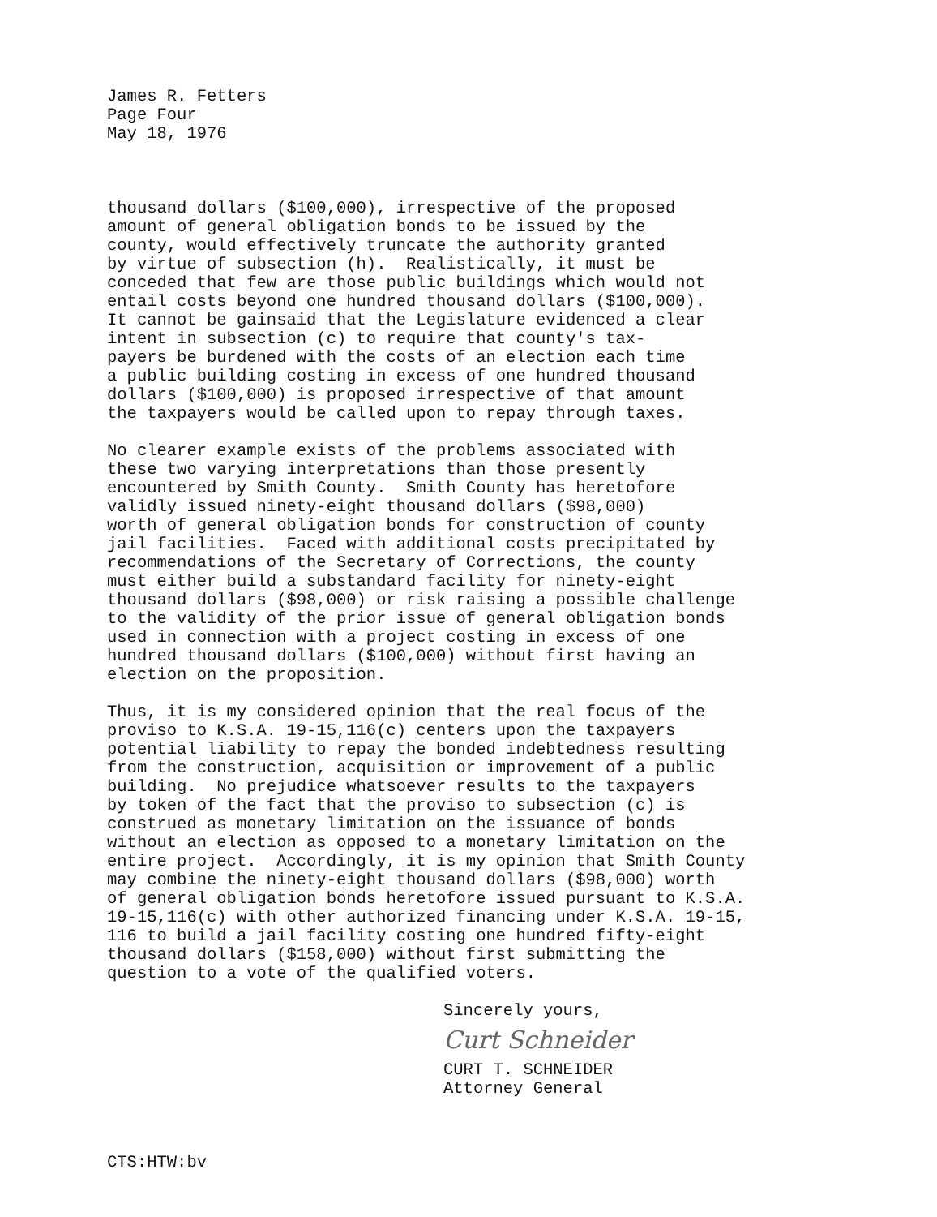James R. Fetters Page Four May 18, 1976
thousand dollars ($100,000), irrespective of the proposed amount of general obligation bonds to be issued by the county, would effectively truncate the authority granted by virtue of subsection (h). Realistically, it must be conceded that few are those public buildings which would not entail costs beyond one hundred thousand dollars ($100,000). It cannot be gainsaid that the Legislature evidenced a clear intent in subsection (c) to require that county's tax- payers be burdened with the costs of an election each time a public building costing in excess of one hundred thousand dollars ($100,000) is proposed irrespective of that amount the taxpayers would be called upon to repay through taxes.
No clearer example exists of the problems associated with these two varying interpretations than those presently encountered by Smith County. Smith County has heretofore validly issued ninety-eight thousand dollars ($98,000) worth of general obligation bonds for construction of county jail facilities. Faced with additional costs precipitated by recommendations of the Secretary of Corrections, the county must either build a substandard facility for ninety-eight thousand dollars ($98,000) or risk raising a possible challenge to the validity of the prior issue of general obligation bonds used in connection with a project costing in excess of one hundred thousand dollars ($100,000) without first having an election on the proposition.
Thus, it is my considered opinion that the real focus of the proviso to K.S.A. 19-15,116(c) centers upon the taxpayers potential liability to repay the bonded indebtedness resulting from the construction, acquisition or improvement of a public building. No prejudice whatsoever results to the taxpayers by token of the fact that the proviso to subsection (c) is construed as monetary limitation on the issuance of bonds without an election as opposed to a monetary limitation on the entire project. Accordingly, it is my opinion that Smith County may combine the ninety-eight thousand dollars ($98,000) worth of general obligation bonds heretofore issued pursuant to K.S.A. 19-15,116(c) with other authorized financing under K.S.A. 19-15, 116 to build a jail facility costing one hundred fifty-eight thousand dollars ($158,000) without first submitting the question to a vote of the qualified voters.
Sincerely yours,
Curt Schneider
CURT T. SCHNEIDER Attorney General
CTS:HTW:bv